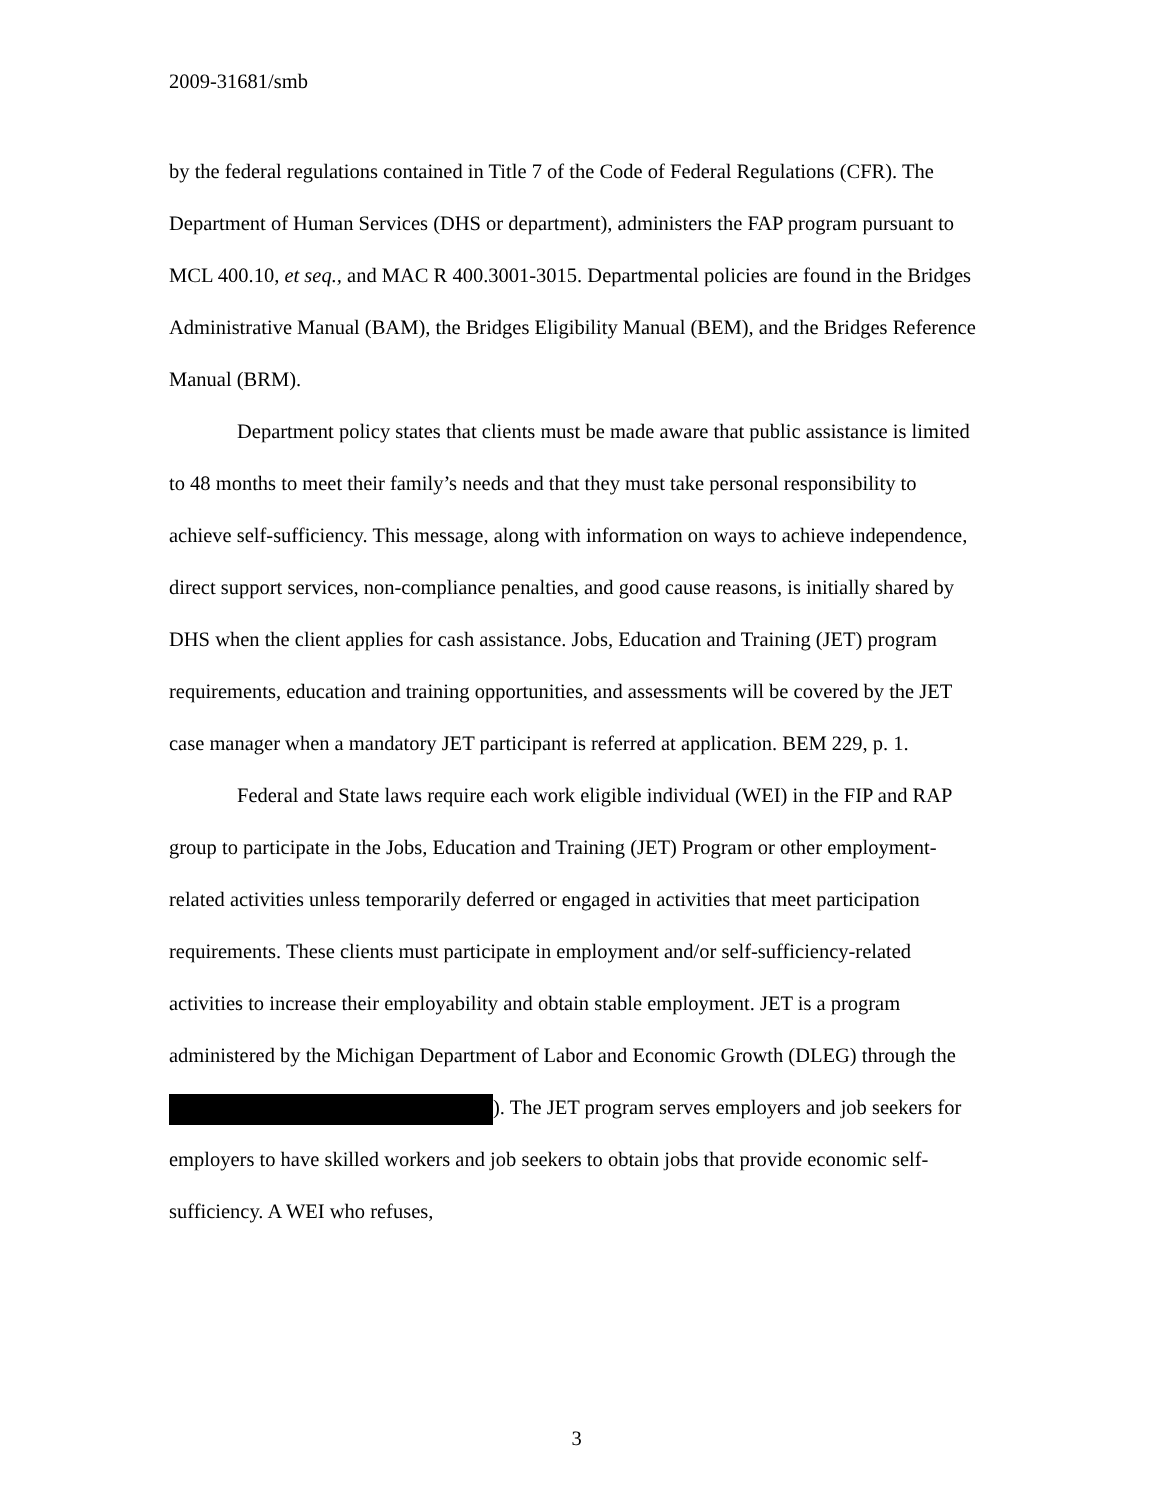2009-31681/smb
by the federal regulations contained in Title 7 of the Code of Federal Regulations (CFR). The Department of Human Services (DHS or department), administers the FAP program pursuant to MCL 400.10, et seq., and MAC R 400.3001-3015. Departmental policies are found in the Bridges Administrative Manual (BAM), the Bridges Eligibility Manual (BEM), and the Bridges Reference Manual (BRM).
Department policy states that clients must be made aware that public assistance is limited to 48 months to meet their family’s needs and that they must take personal responsibility to achieve self-sufficiency. This message, along with information on ways to achieve independence, direct support services, non-compliance penalties, and good cause reasons, is initially shared by DHS when the client applies for cash assistance. Jobs, Education and Training (JET) program requirements, education and training opportunities, and assessments will be covered by the JET case manager when a mandatory JET participant is referred at application. BEM 229, p. 1.
Federal and State laws require each work eligible individual (WEI) in the FIP and RAP group to participate in the Jobs, Education and Training (JET) Program or other employment-related activities unless temporarily deferred or engaged in activities that meet participation requirements. These clients must participate in employment and/or self-sufficiency-related activities to increase their employability and obtain stable employment. JET is a program administered by the Michigan Department of Labor and Economic Growth (DLEG) through the ). The JET program serves employers and job seekers for employers to have skilled workers and job seekers to obtain jobs that provide economic self-sufficiency. A WEI who refuses,
3